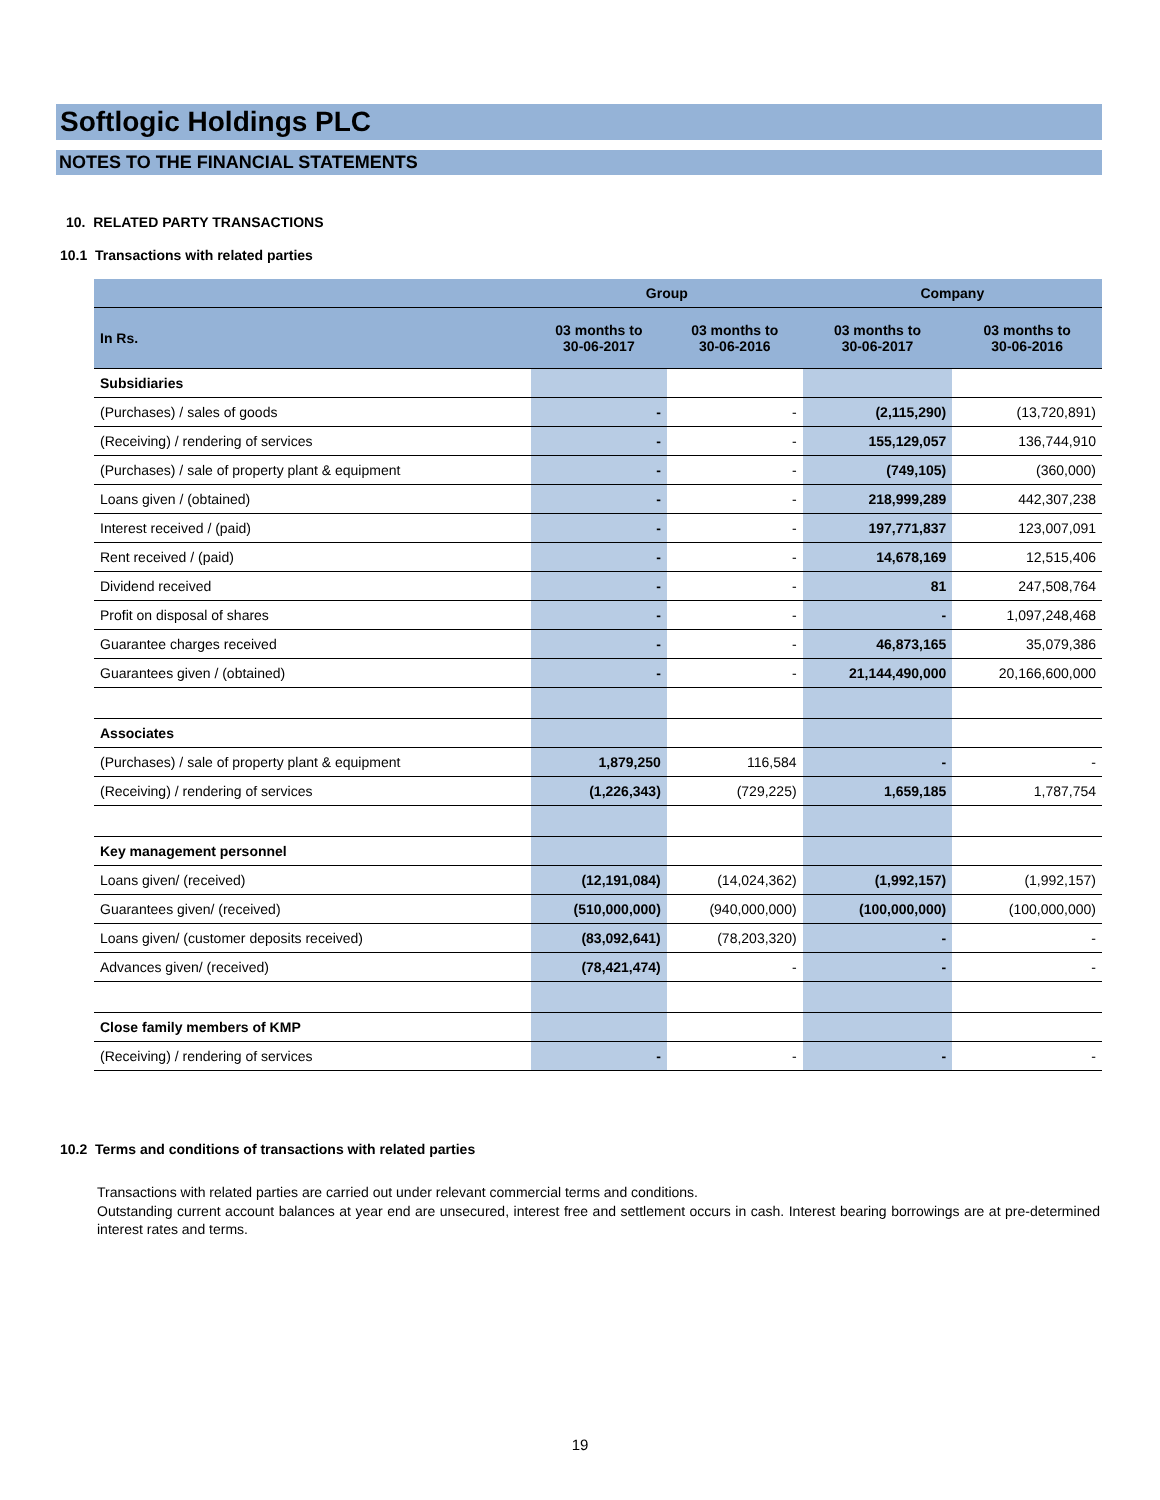Softlogic Holdings PLC
NOTES TO THE FINANCIAL STATEMENTS
10. RELATED PARTY TRANSACTIONS
10.1 Transactions with related parties
| | Group | | Company | |
| --- | --- | --- | --- | --- |
| In Rs. | 03 months to 30-06-2017 | 03 months to 30-06-2016 | 03 months to 30-06-2017 | 03 months to 30-06-2016 |
| Subsidiaries | | | | |
| (Purchases) / sales of goods | - | - | (2,115,290) | (13,720,891) |
| (Receiving) / rendering of services | - | - | 155,129,057 | 136,744,910 |
| (Purchases) / sale of property plant & equipment | - | - | (749,105) | (360,000) |
| Loans given / (obtained) | - | - | 218,999,289 | 442,307,238 |
| Interest received / (paid) | - | - | 197,771,837 | 123,007,091 |
| Rent received / (paid) | - | - | 14,678,169 | 12,515,406 |
| Dividend received | - | - | 81 | 247,508,764 |
| Profit on disposal of shares | - | - | - | 1,097,248,468 |
| Guarantee charges received | - | - | 46,873,165 | 35,079,386 |
| Guarantees given / (obtained) | - | - | 21,144,490,000 | 20,166,600,000 |
| Associates | | | | |
| (Purchases) / sale of property plant & equipment | 1,879,250 | 116,584 | - | - |
| (Receiving) / rendering of services | (1,226,343) | (729,225) | 1,659,185 | 1,787,754 |
| Key management personnel | | | | |
| Loans given/ (received) | (12,191,084) | (14,024,362) | (1,992,157) | (1,992,157) |
| Guarantees given/ (received) | (510,000,000) | (940,000,000) | (100,000,000) | (100,000,000) |
| Loans given/ (customer deposits received) | (83,092,641) | (78,203,320) | - | - |
| Advances given/ (received) | (78,421,474) | - | - | - |
| Close family members of KMP | | | | |
| (Receiving) / rendering of services | - | - | - | - |
10.2 Terms and conditions of transactions with related parties
Transactions with related parties are carried out under relevant commercial terms and conditions.
Outstanding current account balances at year end are unsecured, interest free and settlement occurs in cash. Interest bearing borrowings are at pre-determined interest rates and terms.
19